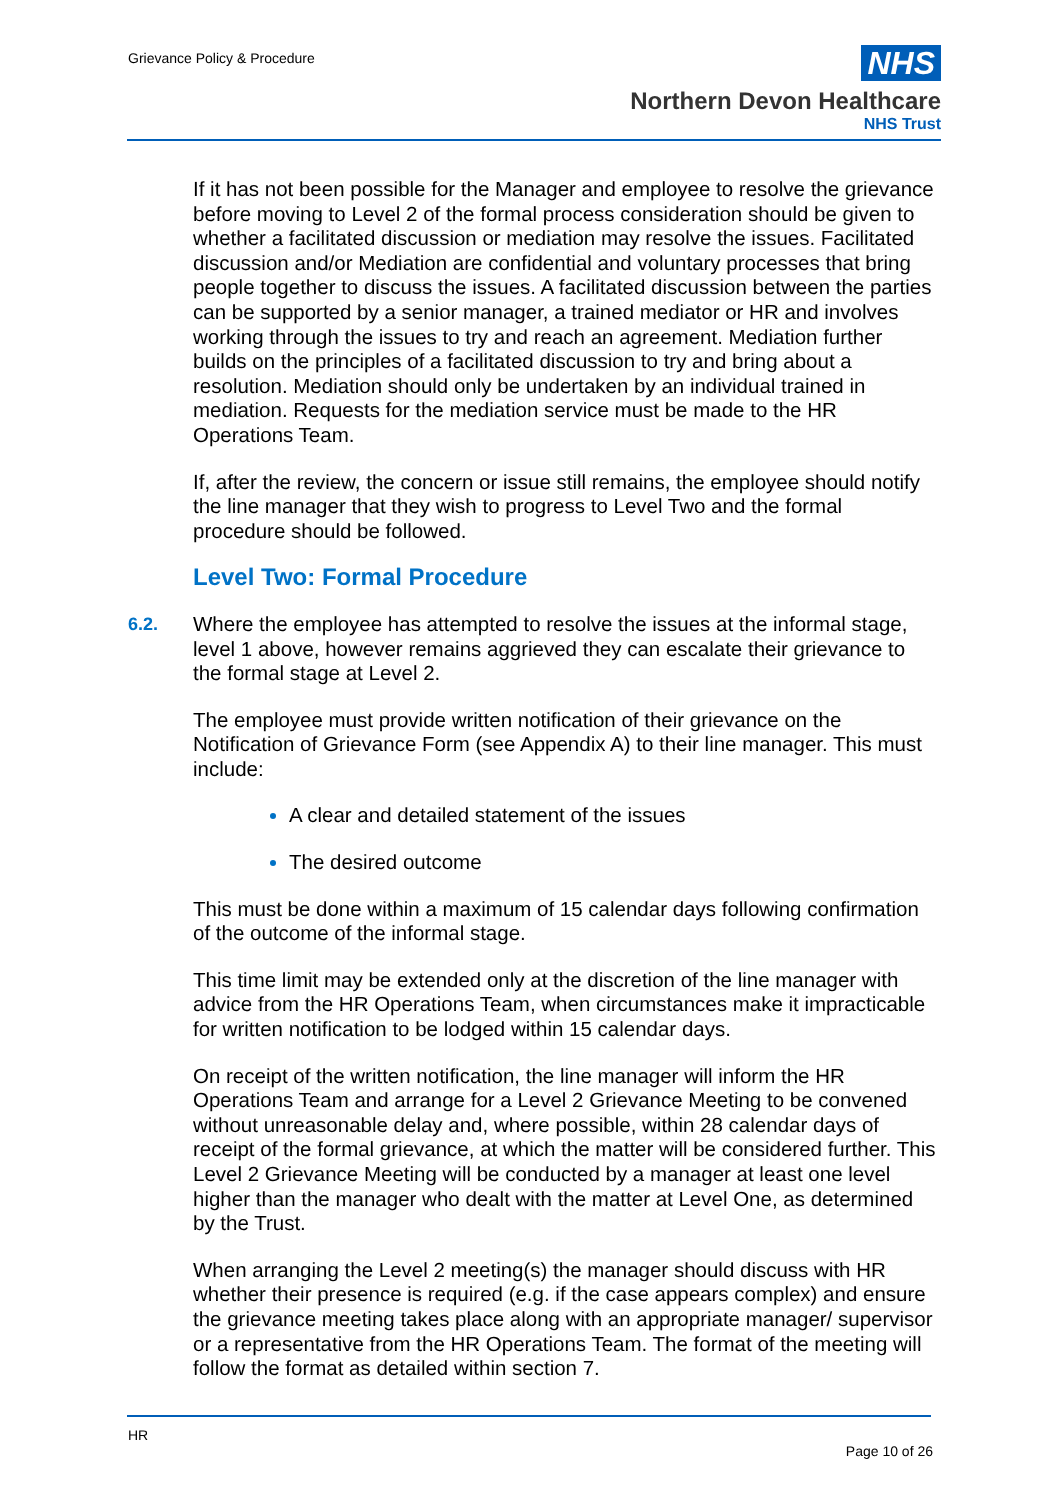Grievance Policy & Procedure
NHS
Northern Devon Healthcare
NHS Trust
If it has not been possible for the Manager and employee to resolve the grievance before moving to Level 2 of the formal process consideration should be given to whether a facilitated discussion or mediation may resolve the issues. Facilitated discussion and/or Mediation are confidential and voluntary processes that bring people together to discuss the issues. A facilitated discussion between the parties can be supported by a senior manager, a trained mediator or HR and involves working through the issues to try and reach an agreement. Mediation further builds on the principles of a facilitated discussion to try and bring about a resolution. Mediation should only be undertaken by an individual trained in mediation. Requests for the mediation service must be made to the HR Operations Team.
If, after the review, the concern or issue still remains, the employee should notify the line manager that they wish to progress to Level Two and the formal procedure should be followed.
Level Two: Formal Procedure
6.2. Where the employee has attempted to resolve the issues at the informal stage, level 1 above, however remains aggrieved they can escalate their grievance to the formal stage at Level 2.
The employee must provide written notification of their grievance on the Notification of Grievance Form (see Appendix A) to their line manager. This must include:
A clear and detailed statement of the issues
The desired outcome
This must be done within a maximum of 15 calendar days following confirmation of the outcome of the informal stage.
This time limit may be extended only at the discretion of the line manager with advice from the HR Operations Team, when circumstances make it impracticable for written notification to be lodged within 15 calendar days.
On receipt of the written notification, the line manager will inform the HR Operations Team and arrange for a Level 2 Grievance Meeting to be convened without unreasonable delay and, where possible, within 28 calendar days of receipt of the formal grievance, at which the matter will be considered further. This Level 2 Grievance Meeting will be conducted by a manager at least one level higher than the manager who dealt with the matter at Level One, as determined by the Trust.
When arranging the Level 2 meeting(s) the manager should discuss with HR whether their presence is required (e.g. if the case appears complex) and ensure the grievance meeting takes place along with an appropriate manager/ supervisor or a representative from the HR Operations Team. The format of the meeting will follow the format as detailed within section 7.
HR
Page 10 of 26